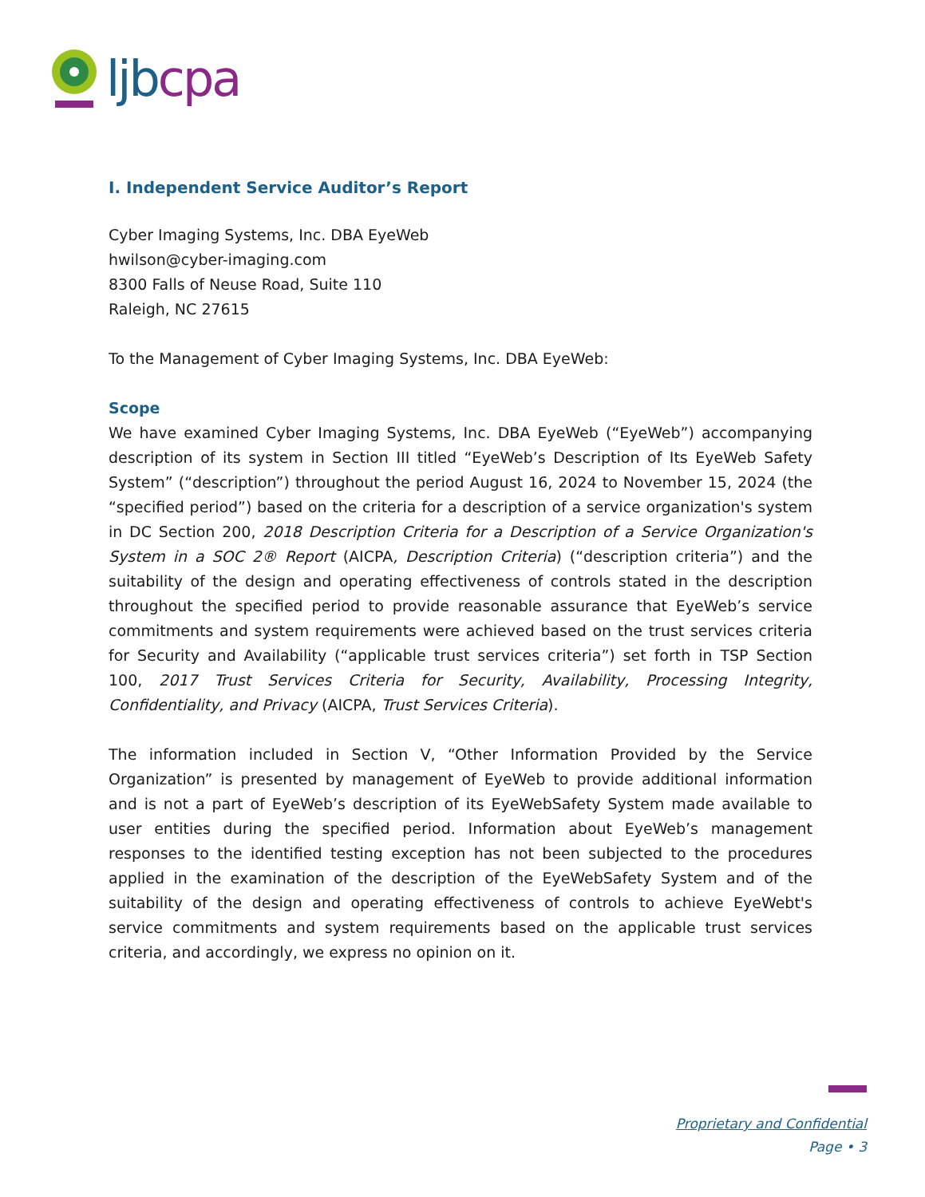ljb cpa
I. Independent Service Auditor’s Report
Cyber Imaging Systems, Inc. DBA EyeWeb
hwilson@cyber-imaging.com
8300 Falls of Neuse Road, Suite 110
Raleigh, NC 27615
To the Management of Cyber Imaging Systems, Inc. DBA EyeWeb:
Scope
We have examined Cyber Imaging Systems, Inc. DBA EyeWeb (“EyeWeb”) accompanying description of its system in Section III titled “EyeWeb’s Description of Its EyeWeb Safety System” (“description”) throughout the period August 16, 2024 to November 15, 2024 (the “specified period”) based on the criteria for a description of a service organization's system in DC Section 200, 2018 Description Criteria for a Description of a Service Organization's System in a SOC 2® Report (AICPA, Description Criteria) (“description criteria”) and the suitability of the design and operating effectiveness of controls stated in the description throughout the specified period to provide reasonable assurance that EyeWeb’s service commitments and system requirements were achieved based on the trust services criteria for Security and Availability (“applicable trust services criteria”) set forth in TSP Section 100, 2017 Trust Services Criteria for Security, Availability, Processing Integrity, Confidentiality, and Privacy (AICPA, Trust Services Criteria).
The information included in Section V, “Other Information Provided by the Service Organization” is presented by management of EyeWeb to provide additional information and is not a part of EyeWeb’s description of its EyeWebSafety System made available to user entities during the specified period. Information about EyeWeb’s management responses to the identified testing exception has not been subjected to the procedures applied in the examination of the description of the EyeWebSafety System and of the suitability of the design and operating effectiveness of controls to achieve EyeWebt's service commitments and system requirements based on the applicable trust services criteria, and accordingly, we express no opinion on it.
Proprietary and Confidential
Page • 3